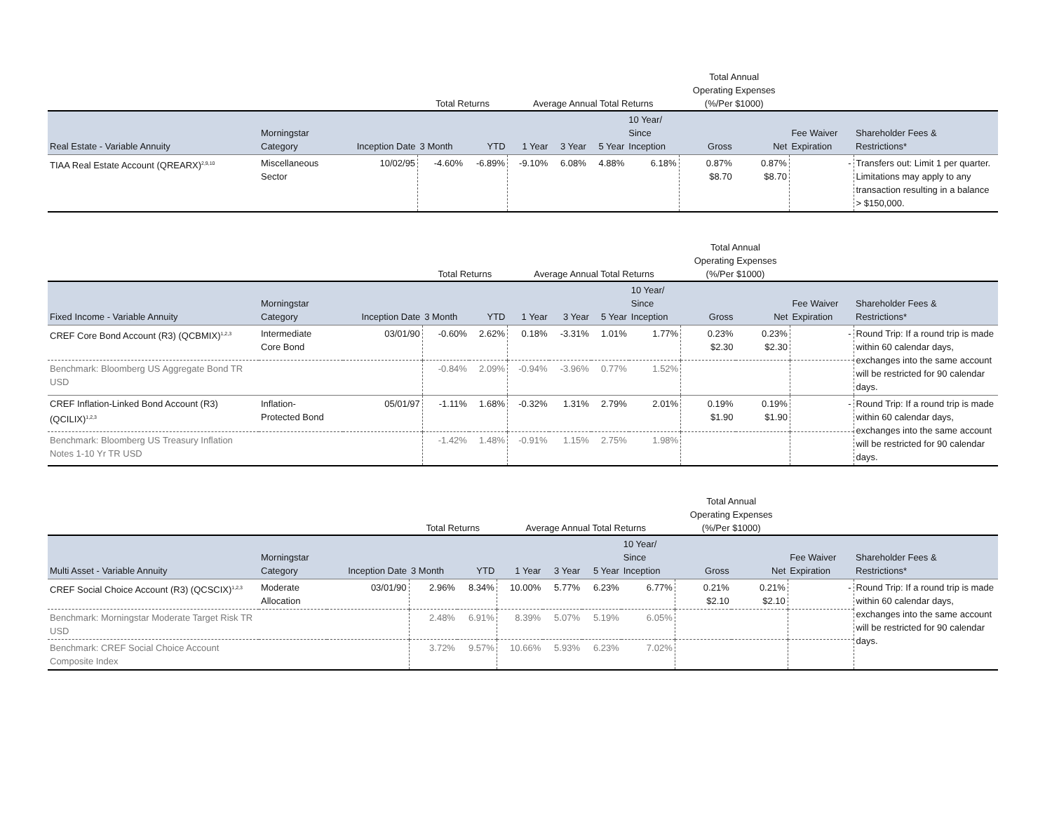| | | | Total Returns | | Average Annual Total Returns | | | | Total Annual Operating Expenses (%/Per $1000) | | | |
| --- | --- | --- | --- | --- | --- | --- | --- | --- | --- | --- | --- | --- |
| Real Estate - Variable Annuity | Morningstar Category | Inception Date | 3 Month | YTD | 1 Year | 3 Year | 5 Year | 10 Year/ Since Inception | Gross | Net | Fee Waiver Expiration | Shareholder Fees & Restrictions* |
| TIAA Real Estate Account (QREARX)<sup>2,9,10</sup> | Miscellaneous Sector | 10/02/95 | -4.60% | -6.89% | -9.10% | 6.08% | 4.88% | 6.18% | 0.87% $8.70 | 0.87% $8.70 | - | Transfers out: Limit 1 per quarter. Limitations may apply to any transaction resulting in a balance > $150,000. |
| | | | Total Returns | | Average Annual Total Returns | | | | Total Annual Operating Expenses (%/Per $1000) | | | |
| --- | --- | --- | --- | --- | --- | --- | --- | --- | --- | --- | --- | --- |
| Fixed Income - Variable Annuity | Morningstar Category | Inception Date | 3 Month | YTD | 1 Year | 3 Year | 5 Year | 10 Year/ Since Inception | Gross | Net | Fee Waiver Expiration | Shareholder Fees & Restrictions* |
| CREF Core Bond Account (R3) (QCBMIX)<sup>1,2,3</sup> | Intermediate Core Bond | 03/01/90 | -0.60% | 2.62% | 0.18% | -3.31% | 1.01% | 1.77% | 0.23% $2.30 | 0.23% $2.30 | - | Round Trip: If a round trip is made within 60 calendar days, exchanges into the same account will be restricted for 90 calendar days. |
| Benchmark: Bloomberg US Aggregate Bond TR USD | | | -0.84% | 2.09% | -0.94% | -3.96% | 0.77% | 1.52% | | | | |
| CREF Inflation-Linked Bond Account (R3) (QCILIX)<sup>1,2,3</sup> | Inflation- Protected Bond | 05/01/97 | -1.11% | 1.68% | -0.32% | 1.31% | 2.79% | 2.01% | 0.19% $1.90 | 0.19% $1.90 | - | Round Trip: If a round trip is made within 60 calendar days, exchanges into the same account will be restricted for 90 calendar days. |
| Benchmark: Bloomberg US Treasury Inflation Notes 1-10 Yr TR USD | | | -1.42% | 1.48% | -0.91% | 1.15% | 2.75% | 1.98% | | | | |
| | | | Total Returns | | Average Annual Total Returns | | | | Total Annual Operating Expenses (%/Per $1000) | | | |
| --- | --- | --- | --- | --- | --- | --- | --- | --- | --- | --- | --- | --- |
| Multi Asset - Variable Annuity | Morningstar Category | Inception Date | 3 Month | YTD | 1 Year | 3 Year | 5 Year | 10 Year/ Since Inception | Gross | Net | Fee Waiver Expiration | Shareholder Fees & Restrictions* |
| CREF Social Choice Account (R3) (QCSCIX)<sup>1,2,3</sup> | Moderate Allocation | 03/01/90 | 2.96% | 8.34% | 10.00% | 5.77% | 6.23% | 6.77% | 0.21% $2.10 | 0.21% $2.10 | - | Round Trip: If a round trip is made within 60 calendar days, exchanges into the same account will be restricted for 90 calendar days. |
| Benchmark: Morningstar Moderate Target Risk TR USD | | | 2.48% | 6.91% | 8.39% | 5.07% | 5.19% | 6.05% | | | | |
| Benchmark: CREF Social Choice Account Composite Index | | | 3.72% | 9.57% | 10.66% | 5.93% | 6.23% | 7.02% | | | | |